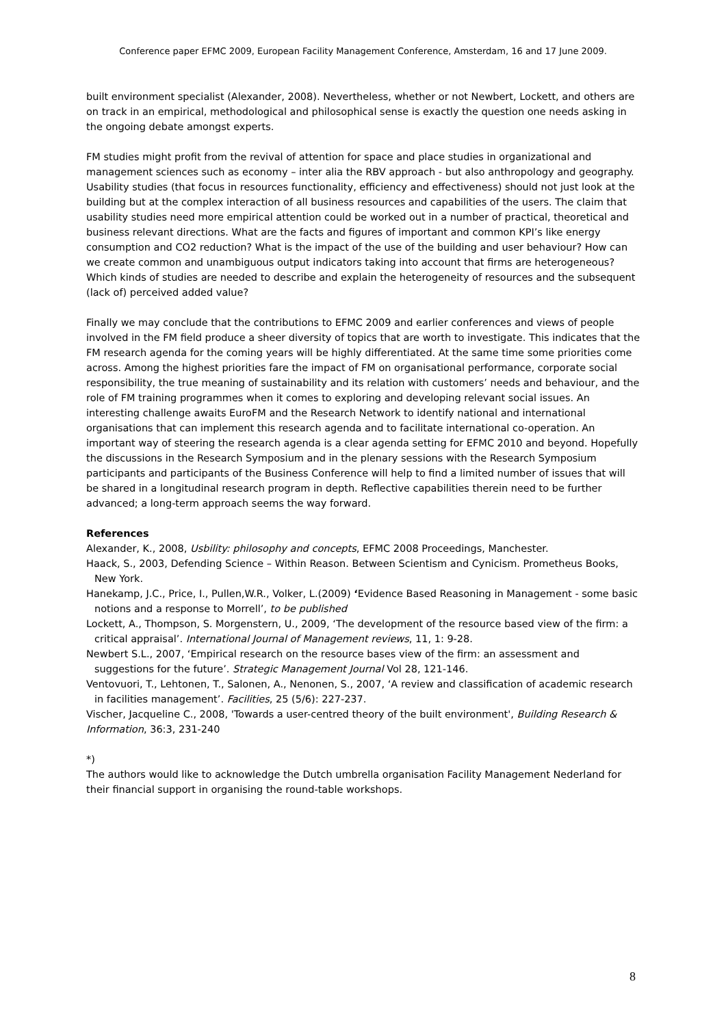Conference paper EFMC 2009, European Facility Management Conference, Amsterdam, 16 and 17 June 2009.
built environment specialist (Alexander, 2008). Nevertheless, whether or not Newbert, Lockett, and others are on track in an empirical, methodological and philosophical sense is exactly the question one needs asking in the ongoing debate amongst experts.
FM studies might profit from the revival of attention for space and place studies in organizational and management sciences such as economy – inter alia the RBV approach - but also anthropology and geography. Usability studies (that focus in resources functionality, efficiency and effectiveness) should not just look at the building but at the complex interaction of all business resources and capabilities of the users. The claim that usability studies need more empirical attention could be worked out in a number of practical, theoretical and business relevant directions. What are the facts and figures of important and common KPI’s like energy consumption and CO2 reduction? What is the impact of the use of the building and user behaviour? How can we create common and unambiguous output indicators taking into account that firms are heterogeneous? Which kinds of studies are needed to describe and explain the heterogeneity of resources and the subsequent (lack of) perceived added value?
Finally we may conclude that the contributions to EFMC 2009 and earlier conferences and views of people involved in the FM field produce a sheer diversity of topics that are worth to investigate. This indicates that the FM research agenda for the coming years will be highly differentiated. At the same time some priorities come across. Among the highest priorities fare the impact of FM on organisational performance, corporate social responsibility, the true meaning of sustainability and its relation with customers’ needs and behaviour, and the role of FM training programmes when it comes to exploring and developing relevant social issues. An interesting challenge awaits EuroFM and the Research Network to identify national and international organisations that can implement this research agenda and to facilitate international co-operation. An important way of steering the research agenda is a clear agenda setting for EFMC 2010 and beyond. Hopefully the discussions in the Research Symposium and in the plenary sessions with the Research Symposium participants and participants of the Business Conference will help to find a limited number of issues that will be shared in a longitudinal research program in depth. Reflective capabilities therein need to be further advanced; a long-term approach seems the way forward.
References
Alexander, K., 2008, Usbility: philosophy and concepts, EFMC 2008 Proceedings, Manchester.
Haack, S., 2003, Defending Science – Within Reason. Between Scientism and Cynicism. Prometheus Books, New York.
Hanekamp, J.C., Price, I., Pullen,W.R., Volker, L.(2009) ‘Evidence Based Reasoning in Management - some basic notions and a response to Morrell’, to be published
Lockett, A., Thompson, S. Morgenstern, U., 2009, ‘The development of the resource based view of the firm: a critical appraisal’. International Journal of Management reviews, 11, 1: 9-28.
Newbert S.L., 2007, ‘Empirical research on the resource bases view of the firm: an assessment and suggestions for the future’. Strategic Management Journal Vol 28, 121-146.
Ventovuori, T., Lehtonen, T., Salonen, A., Nenonen, S., 2007, ‘A review and classification of academic research in facilities management’. Facilities, 25 (5/6): 227-237.
Vischer, Jacqueline C., 2008, 'Towards a user-centred theory of the built environment', Building Research & Information, 36:3, 231-240
*)
The authors would like to acknowledge the Dutch umbrella organisation Facility Management Nederland for their financial support in organising the round-table workshops.
8